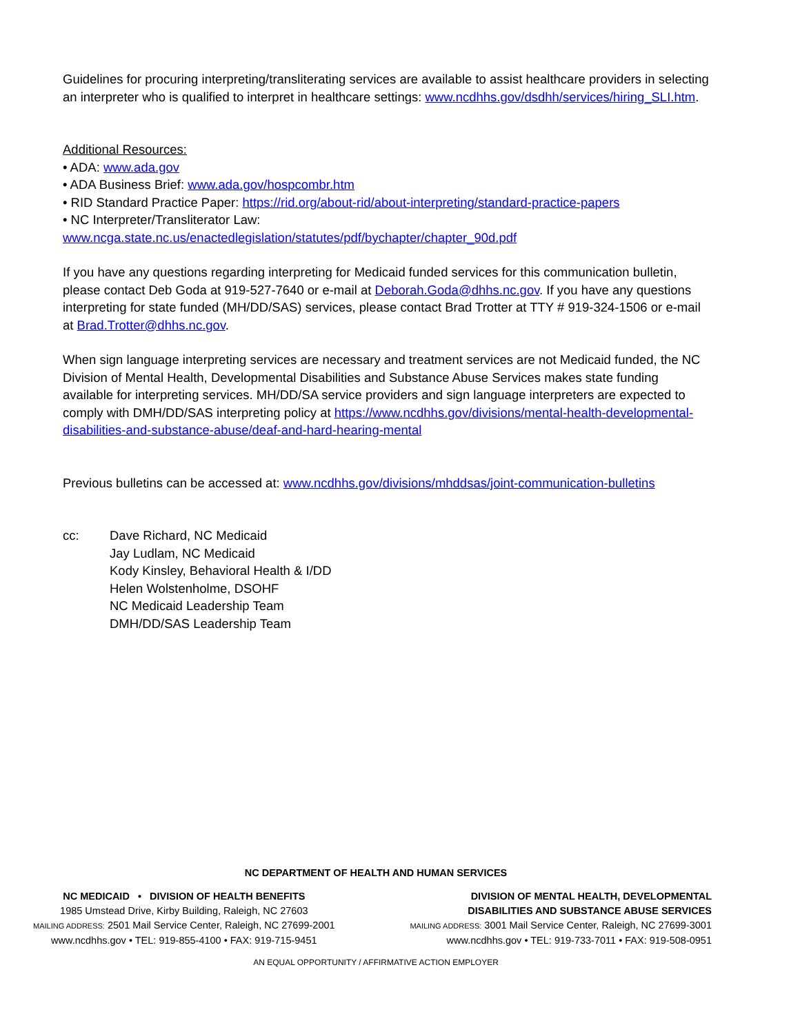Guidelines for procuring interpreting/transliterating services are available to assist healthcare providers in selecting an interpreter who is qualified to interpret in healthcare settings: www.ncdhhs.gov/dsdhh/services/hiring_SLI.htm.
Additional Resources:
• ADA: www.ada.gov
• ADA Business Brief: www.ada.gov/hospcombr.htm
• RID Standard Practice Paper: https://rid.org/about-rid/about-interpreting/standard-practice-papers
• NC Interpreter/Transliterator Law:
www.ncga.state.nc.us/enactedlegislation/statutes/pdf/bychapter/chapter_90d.pdf
If you have any questions regarding interpreting for Medicaid funded services for this communication bulletin, please contact Deb Goda at 919-527-7640 or e-mail at Deborah.Goda@dhhs.nc.gov. If you have any questions interpreting for state funded (MH/DD/SAS) services, please contact Brad Trotter at TTY # 919-324-1506 or e-mail at Brad.Trotter@dhhs.nc.gov.
When sign language interpreting services are necessary and treatment services are not Medicaid funded, the NC Division of Mental Health, Developmental Disabilities and Substance Abuse Services makes state funding available for interpreting services. MH/DD/SA service providers and sign language interpreters are expected to comply with DMH/DD/SAS interpreting policy at https://www.ncdhhs.gov/divisions/mental-health-developmental-disabilities-and-substance-abuse/deaf-and-hard-hearing-mental
Previous bulletins can be accessed at: www.ncdhhs.gov/divisions/mhddsas/joint-communication-bulletins
cc: Dave Richard, NC Medicaid
Jay Ludlam, NC Medicaid
Kody Kinsley, Behavioral Health & I/DD
Helen Wolstenholme, DSOHF
NC Medicaid Leadership Team
DMH/DD/SAS Leadership Team
NC DEPARTMENT OF HEALTH AND HUMAN SERVICES
NC MEDICAID • DIVISION OF HEALTH BENEFITS
1985 Umstead Drive, Kirby Building, Raleigh, NC 27603
MAILING ADDRESS: 2501 Mail Service Center, Raleigh, NC 27699-2001
www.ncdhhs.gov • TEL: 919-855-4100 • FAX: 919-715-9451
DIVISION OF MENTAL HEALTH, DEVELOPMENTAL
DISABILITIES AND SUBSTANCE ABUSE SERVICES
MAILING ADDRESS: 3001 Mail Service Center, Raleigh, NC 27699-3001
www.ncdhhs.gov • TEL: 919-733-7011 • FAX: 919-508-0951
AN EQUAL OPPORTUNITY / AFFIRMATIVE ACTION EMPLOYER